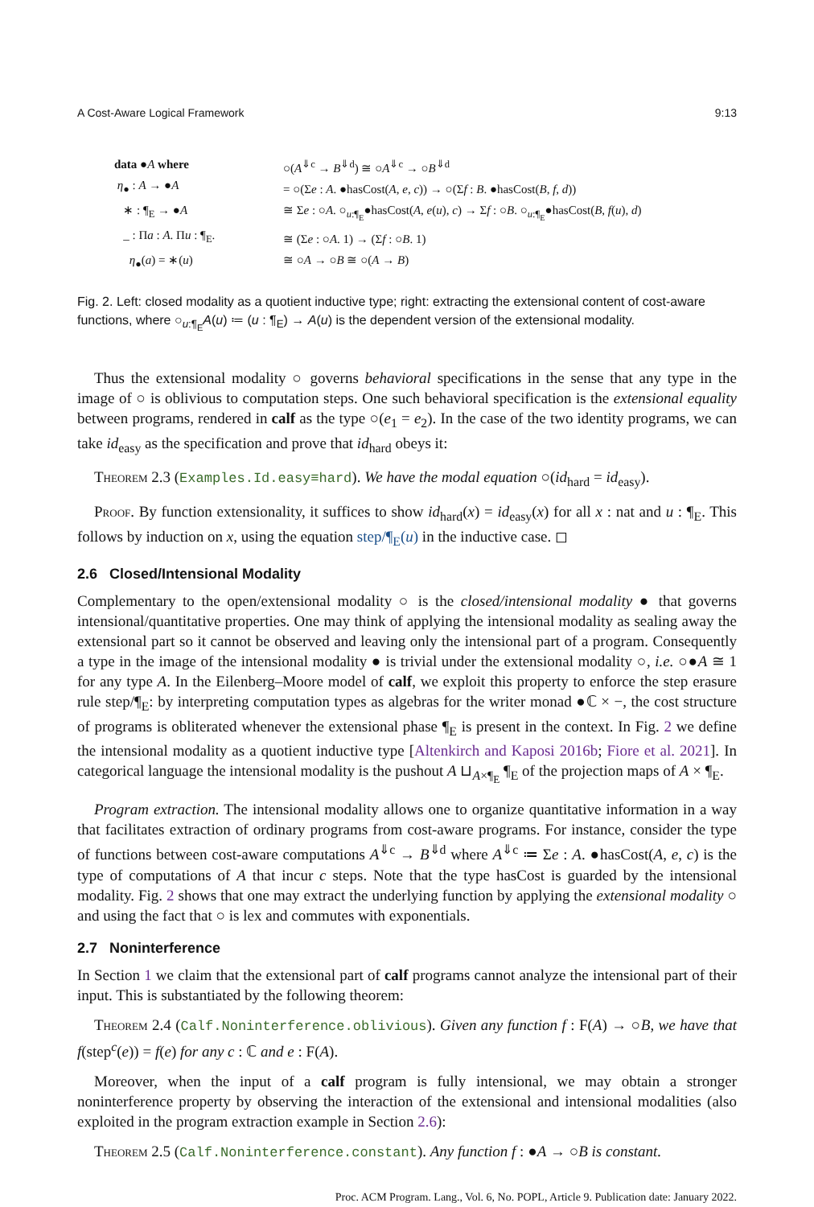A Cost-Aware Logical Framework 9:13
data ●A where
η<sub>●</sub> : A → ●A
∗ : ¶<sub>E</sub> → ●A
_ : Πa : A. Πu : ¶<sub>E</sub>.
η<sub>●</sub>(a) = ∗(u)
○(A<sup>⇓c</sup> → B<sup>⇓d</sup>) ≅ ○A<sup>⇓c</sup> → ○B<sup>⇓d</sup>
= ○(Σe : A. ●hasCost(A, e, c)) → ○(Σf : B. ●hasCost(B, f, d))
≅ Σe : ○A. ○<sub>u:¶<sub>E</sub></sub>●hasCost(A, e(u), c) → Σf : ○B. ○<sub>u:¶<sub>E</sub></sub>●hasCost(B, f(u), d)
≅ (Σe : ○A. 1) → (Σf : ○B. 1)
≅ ○A → ○B ≅ ○(A → B)
Fig. 2. Left: closed modality as a quotient inductive type; right: extracting the extensional content of cost-aware functions, where ○<sub>u:¶<sub>E</sub></sub>A(u) ≔ (u : ¶<sub>E</sub>) → A(u) is the dependent version of the extensional modality.
Thus the extensional modality ○ governs behavioral specifications in the sense that any type in the image of ○ is oblivious to computation steps. One such behavioral specification is the extensional equality between programs, rendered in calf as the type ○(e<sub>1</sub> = e<sub>2</sub>). In the case of the two identity programs, we can take id<sub>easy</sub> as the specification and prove that id<sub>hard</sub> obeys it:
Theorem 2.3 (Examples.Id.easy≡hard). We have the modal equation ○(id<sub>hard</sub> = id<sub>easy</sub>).
Proof. By function extensionality, it suffices to show id<sub>hard</sub>(x) = id<sub>easy</sub>(x) for all x : nat and u : ¶<sub>E</sub>. This follows by induction on x, using the equation step/¶<sub>E</sub>(u) in the inductive case. ◻
2.6 Closed/Intensional Modality
Complementary to the open/extensional modality ○ is the closed/intensional modality ● that governs intensional/quantitative properties. One may think of applying the intensional modality as sealing away the extensional part so it cannot be observed and leaving only the intensional part of a program. Consequently a type in the image of the intensional modality ● is trivial under the extensional modality ○, i.e. ○●A ≅ 1 for any type A. In the Eilenberg–Moore model of calf, we exploit this property to enforce the step erasure rule step/¶<sub>E</sub>: by interpreting computation types as algebras for the writer monad ●ℂ × −, the cost structure of programs is obliterated whenever the extensional phase ¶<sub>E</sub> is present in the context. In Fig. 2 we define the intensional modality as a quotient inductive type [Altenkirch and Kaposi 2016b; Fiore et al. 2021]. In categorical language the intensional modality is the pushout A ⊔<sub>A×¶<sub>E</sub></sub> ¶<sub>E</sub> of the projection maps of A × ¶<sub>E</sub>.
Program extraction. The intensional modality allows one to organize quantitative information in a way that facilitates extraction of ordinary programs from cost-aware programs. For instance, consider the type of functions between cost-aware computations A<sup>⇓c</sup> → B<sup>⇓d</sup> where A<sup>⇓c</sup> ≔ Σe : A. ●hasCost(A, e, c) is the type of computations of A that incur c steps. Note that the type hasCost is guarded by the intensional modality. Fig. 2 shows that one may extract the underlying function by applying the extensional modality ○ and using the fact that ○ is lex and commutes with exponentials.
2.7 Noninterference
In Section 1 we claim that the extensional part of calf programs cannot analyze the intensional part of their input. This is substantiated by the following theorem:
Theorem 2.4 (Calf.Noninterference.oblivious). Given any function f : F(A) → ○B, we have that f(step<sup>c</sup>(e)) = f(e) for any c : ℂ and e : F(A).
Moreover, when the input of a calf program is fully intensional, we may obtain a stronger noninterference property by observing the interaction of the extensional and intensional modalities (also exploited in the program extraction example in Section 2.6):
Theorem 2.5 (Calf.Noninterference.constant). Any function f : ●A → ○B is constant.
Proc. ACM Program. Lang., Vol. 6, No. POPL, Article 9. Publication date: January 2022.